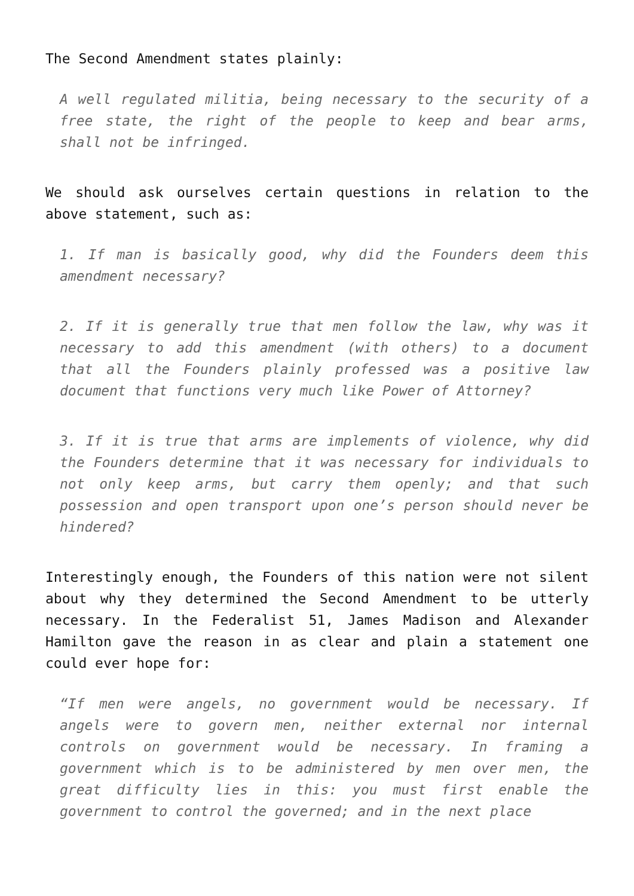The Second Amendment states plainly:
A well regulated militia, being necessary to the security of a free state, the right of the people to keep and bear arms, shall not be infringed.
We should ask ourselves certain questions in relation to the above statement, such as:
1. If man is basically good, why did the Founders deem this amendment necessary?
2. If it is generally true that men follow the law, why was it necessary to add this amendment (with others) to a document that all the Founders plainly professed was a positive law document that functions very much like Power of Attorney?
3. If it is true that arms are implements of violence, why did the Founders determine that it was necessary for individuals to not only keep arms, but carry them openly; and that such possession and open transport upon one’s person should never be hindered?
Interestingly enough, the Founders of this nation were not silent about why they determined the Second Amendment to be utterly necessary. In the Federalist 51, James Madison and Alexander Hamilton gave the reason in as clear and plain a statement one could ever hope for:
“If men were angels, no government would be necessary. If angels were to govern men, neither external nor internal controls on government would be necessary. In framing a government which is to be administered by men over men, the great difficulty lies in this: you must first enable the government to control the governed; and in the next place